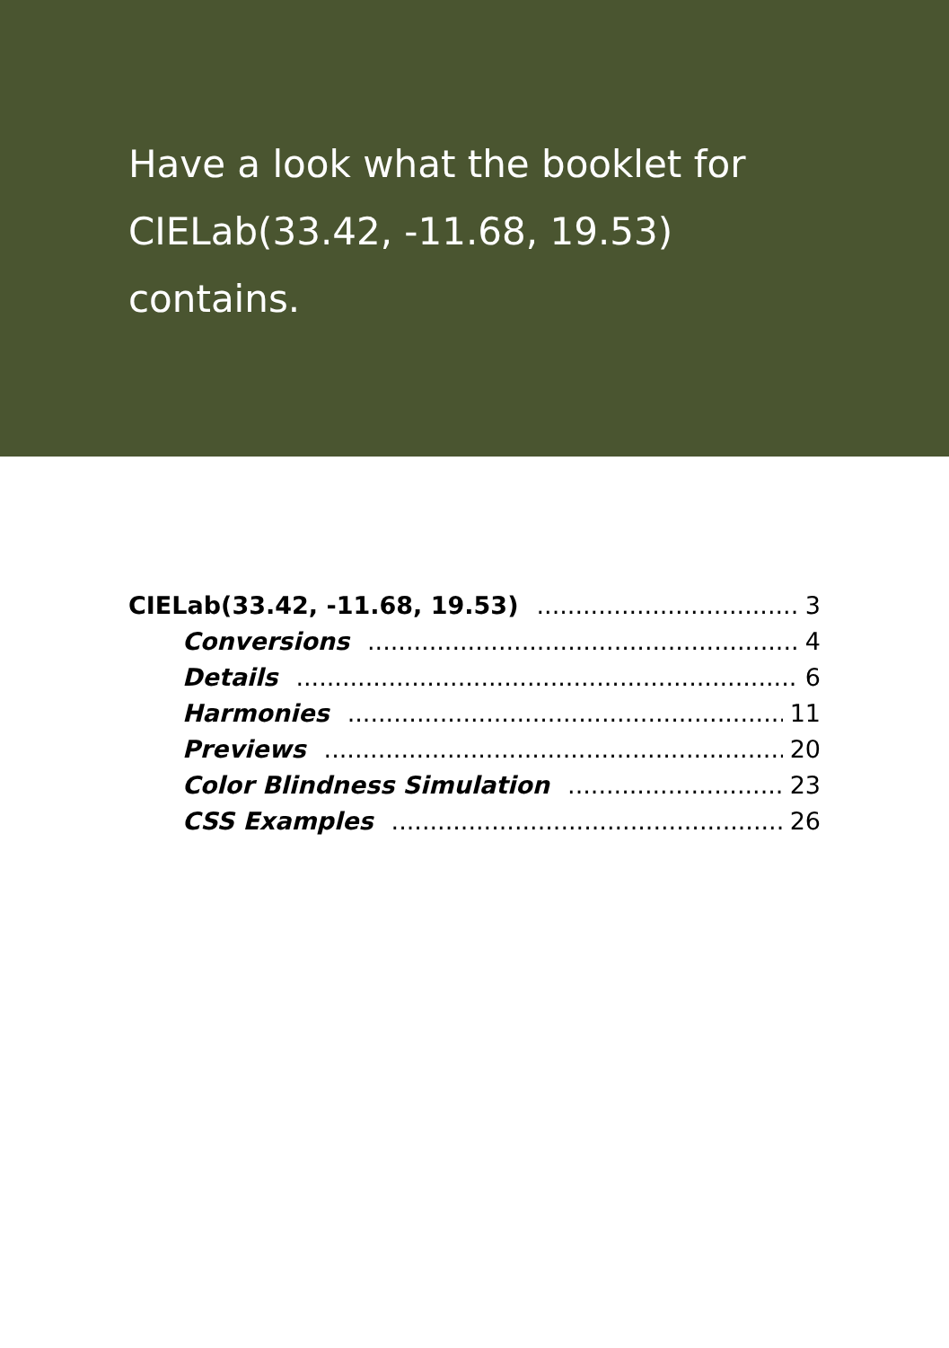Have a look what the booklet for
CIELab(33.42, -11.68, 19.53)
contains.
CIELab(33.42, -11.68, 19.53) 3
Conversions 4
Details 6
Harmonies 11
Previews 20
Color Blindness Simulation 23
CSS Examples 26